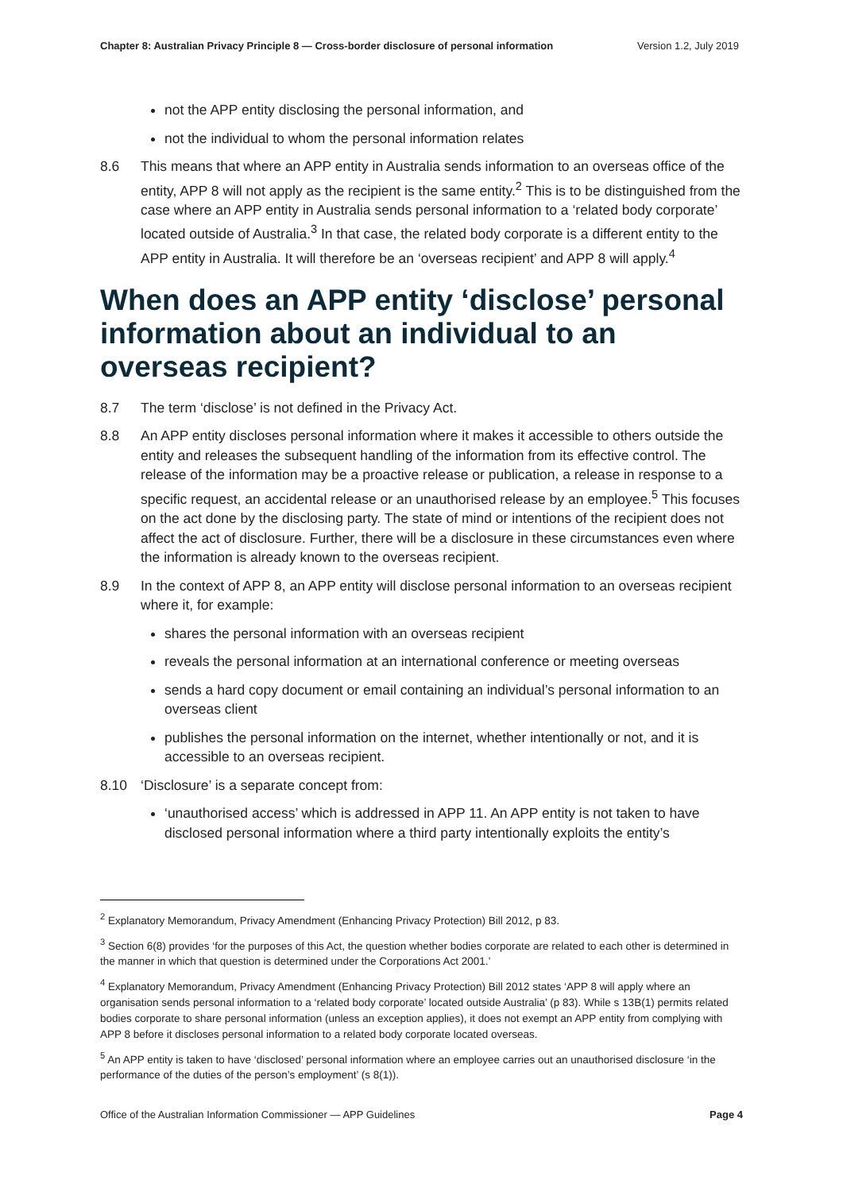Chapter 8: Australian Privacy Principle 8 — Cross-border disclosure of personal information Version 1.2, July 2019
not the APP entity disclosing the personal information, and
not the individual to whom the personal information relates
8.6 This means that where an APP entity in Australia sends information to an overseas office of the entity, APP 8 will not apply as the recipient is the same entity.<sup>2</sup> This is to be distinguished from the case where an APP entity in Australia sends personal information to a ‘related body corporate’ located outside of Australia.<sup>3</sup> In that case, the related body corporate is a different entity to the APP entity in Australia. It will therefore be an ‘overseas recipient’ and APP 8 will apply.<sup>4</sup>
When does an APP entity ‘disclose’ personal information about an individual to an overseas recipient?
8.7 The term ‘disclose’ is not defined in the Privacy Act.
8.8 An APP entity discloses personal information where it makes it accessible to others outside the entity and releases the subsequent handling of the information from its effective control. The release of the information may be a proactive release or publication, a release in response to a specific request, an accidental release or an unauthorised release by an employee.<sup>5</sup> This focuses on the act done by the disclosing party. The state of mind or intentions of the recipient does not affect the act of disclosure. Further, there will be a disclosure in these circumstances even where the information is already known to the overseas recipient.
8.9 In the context of APP 8, an APP entity will disclose personal information to an overseas recipient where it, for example:
shares the personal information with an overseas recipient
reveals the personal information at an international conference or meeting overseas
sends a hard copy document or email containing an individual’s personal information to an overseas client
publishes the personal information on the internet, whether intentionally or not, and it is accessible to an overseas recipient.
8.10 ‘Disclosure’ is a separate concept from:
‘unauthorised access’ which is addressed in APP 11. An APP entity is not taken to have disclosed personal information where a third party intentionally exploits the entity’s
<sup>2</sup> Explanatory Memorandum, Privacy Amendment (Enhancing Privacy Protection) Bill 2012, p 83.
<sup>3</sup> Section 6(8) provides ‘for the purposes of this Act, the question whether bodies corporate are related to each other is determined in the manner in which that question is determined under the Corporations Act 2001.’
<sup>4</sup> Explanatory Memorandum, Privacy Amendment (Enhancing Privacy Protection) Bill 2012 states ‘APP 8 will apply where an organisation sends personal information to a ‘related body corporate’ located outside Australia’ (p 83). While s 13B(1) permits related bodies corporate to share personal information (unless an exception applies), it does not exempt an APP entity from complying with APP 8 before it discloses personal information to a related body corporate located overseas.
<sup>5</sup> An APP entity is taken to have ‘disclosed’ personal information where an employee carries out an unauthorised disclosure ‘in the performance of the duties of the person’s employment’ (s 8(1)).
Office of the Australian Information Commissioner — APP Guidelines Page 4